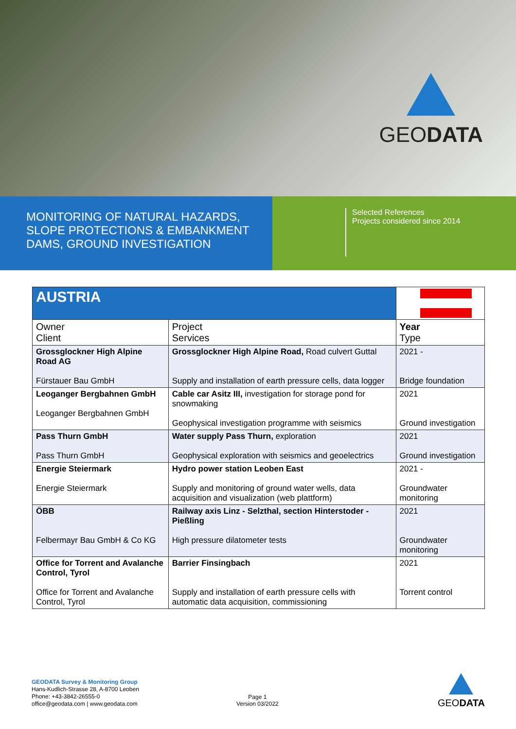GEODATA
MONITORING OF NATURAL HAZARDS,
SLOPE PROTECTIONS & EMBANKMENT
DAMS, GROUND INVESTIGATION
Selected References
Projects considered since 2014
| AUSTRIA | | |
| Owner Client | Project Services | Year Type |
| Grossglockner High Alpine Road AG Fürstauer Bau GmbH | Grossglockner High Alpine Road, Road culvert Guttal Supply and installation of earth pressure cells, data logger | 2021 - Bridge foundation |
| Leoganger Bergbahnen GmbH Leoganger Bergbahnen GmbH | Cable car Asitz III, investigation for storage pond for snowmaking Geophysical investigation programme with seismics | 2021 Ground investigation |
| Pass Thurn GmbH Pass Thurn GmbH | Water supply Pass Thurn, exploration Geophysical exploration with seismics and geoelectrics | 2021 Ground investigation |
| Energie Steiermark Energie Steiermark | Hydro power station Leoben East Supply and monitoring of ground water wells, data acquisition and visualization (web plattform) | 2021 - Groundwater monitoring |
| ÖBB Felbermayr Bau GmbH & Co KG | Railway axis Linz - Selzthal, section Hinterstoder - Pießling High pressure dilatometer tests | 2021 Groundwater monitoring |
| Office for Torrent and Avalanche Control, Tyrol Office for Torrent and Avalanche Control, Tyrol | Barrier Finsingbach Supply and installation of earth pressure cells with automatic data acquisition, commissioning | 2021 Torrent control |
GEODATA Survey & Monitoring Group
Hans-Kudlich-Strasse 28, A-8700 Leoben
Phone: +43-3842-26555-0
office@geodata.com | www.geodata.com
Page 1
Version 03/2022
GEODATA